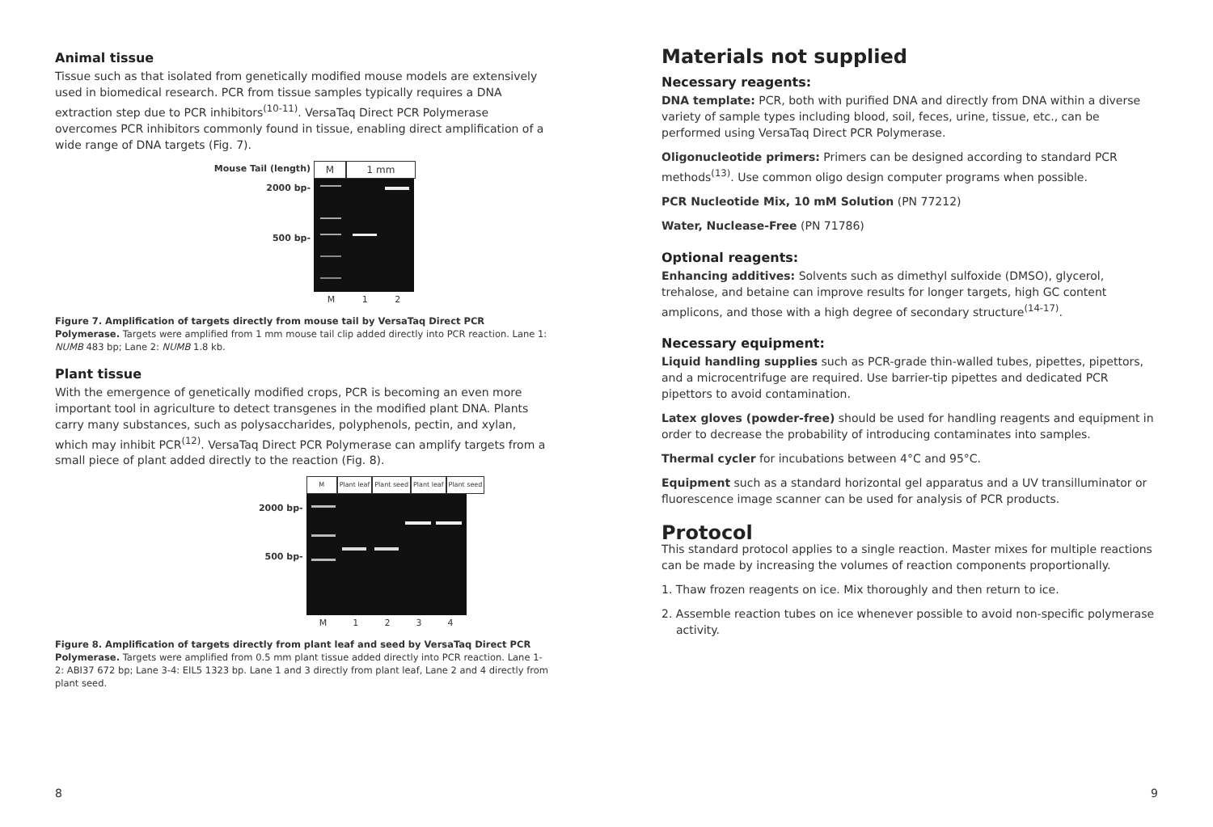Animal tissue
Tissue such as that isolated from genetically modified mouse models are extensively used in biomedical research. PCR from tissue samples typically requires a DNA extraction step due to PCR inhibitors<sup>(10-11)</sup>. VersaTaq Direct PCR Polymerase overcomes PCR inhibitors commonly found in tissue, enabling direct amplification of a wide range of DNA targets (Fig. 7).
Mouse Tail (length) M 1 mm
2000 bp-
500 bp-
M 1 2
Figure 7. Amplification of targets directly from mouse tail by VersaTaq Direct PCR Polymerase. Targets were amplified from 1 mm mouse tail clip added directly into PCR reaction. Lane 1: NUMB 483 bp; Lane 2: NUMB 1.8 kb.
Plant tissue
With the emergence of genetically modified crops, PCR is becoming an even more important tool in agriculture to detect transgenes in the modified plant DNA. Plants carry many substances, such as polysaccharides, polyphenols, pectin, and xylan, which may inhibit PCR<sup>(12)</sup>. VersaTaq Direct PCR Polymerase can amplify targets from a small piece of plant added directly to the reaction (Fig. 8).
M Plant leaf Plant seed Plant leaf Plant seed
2000 bp-
500 bp-
M 1 2 3 4
Figure 8. Amplification of targets directly from plant leaf and seed by VersaTaq Direct PCR Polymerase. Targets were amplified from 0.5 mm plant tissue added directly into PCR reaction. Lane 1-2: ABI37 672 bp; Lane 3-4: EIL5 1323 bp. Lane 1 and 3 directly from plant leaf, Lane 2 and 4 directly from plant seed.
8
Materials not supplied
Necessary reagents:
DNA template: PCR, both with purified DNA and directly from DNA within a diverse variety of sample types including blood, soil, feces, urine, tissue, etc., can be performed using VersaTaq Direct PCR Polymerase.
Oligonucleotide primers: Primers can be designed according to standard PCR methods<sup>(13)</sup>. Use common oligo design computer programs when possible.
PCR Nucleotide Mix, 10 mM Solution (PN 77212)
Water, Nuclease-Free (PN 71786)
Optional reagents:
Enhancing additives: Solvents such as dimethyl sulfoxide (DMSO), glycerol, trehalose, and betaine can improve results for longer targets, high GC content amplicons, and those with a high degree of secondary structure<sup>(14-17)</sup>.
Necessary equipment:
Liquid handling supplies such as PCR-grade thin-walled tubes, pipettes, pipettors, and a microcentrifuge are required. Use barrier-tip pipettes and dedicated PCR pipettors to avoid contamination.
Latex gloves (powder-free) should be used for handling reagents and equipment in order to decrease the probability of introducing contaminates into samples.
Thermal cycler for incubations between 4°C and 95°C.
Equipment such as a standard horizontal gel apparatus and a UV transilluminator or fluorescence image scanner can be used for analysis of PCR products.
Protocol
This standard protocol applies to a single reaction. Master mixes for multiple reactions can be made by increasing the volumes of reaction components proportionally.
1. Thaw frozen reagents on ice. Mix thoroughly and then return to ice.
2. Assemble reaction tubes on ice whenever possible to avoid non-specific polymerase activity.
9